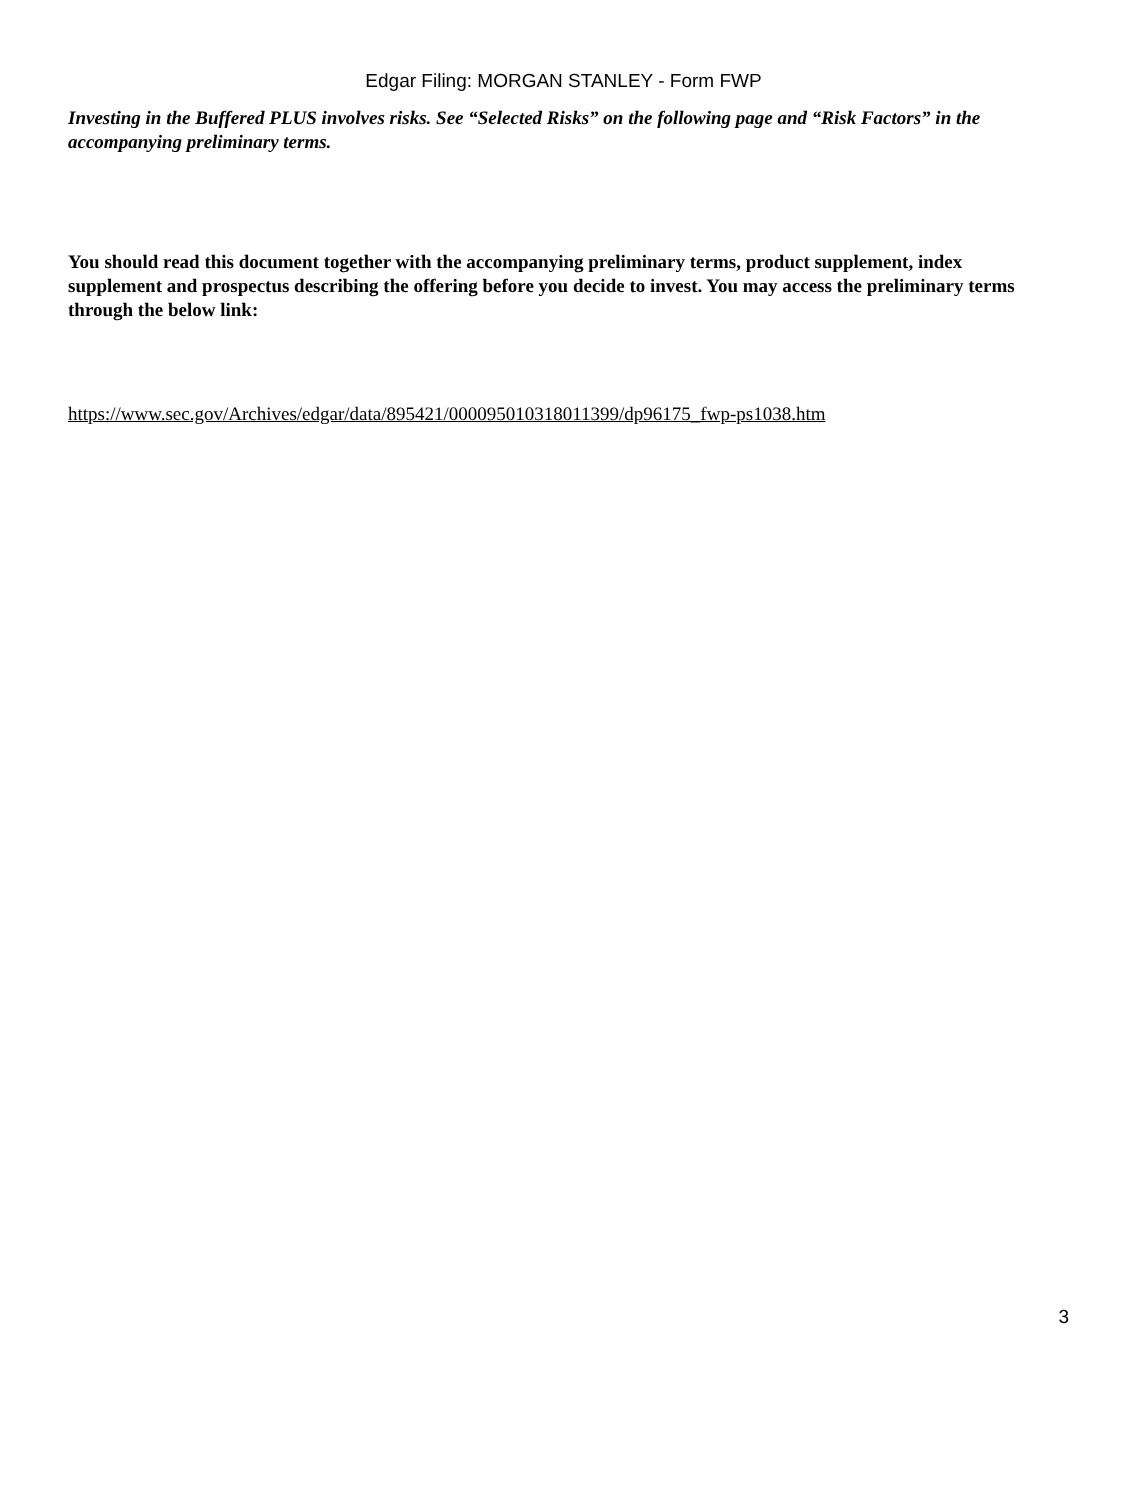Edgar Filing: MORGAN STANLEY - Form FWP
Investing in the Buffered PLUS involves risks. See “Selected Risks” on the following page and “Risk Factors” in the accompanying preliminary terms.
You should read this document together with the accompanying preliminary terms, product supplement, index supplement and prospectus describing the offering before you decide to invest. You may access the preliminary terms through the below link:
https://www.sec.gov/Archives/edgar/data/895421/000095010318011399/dp96175_fwp-ps1038.htm
3